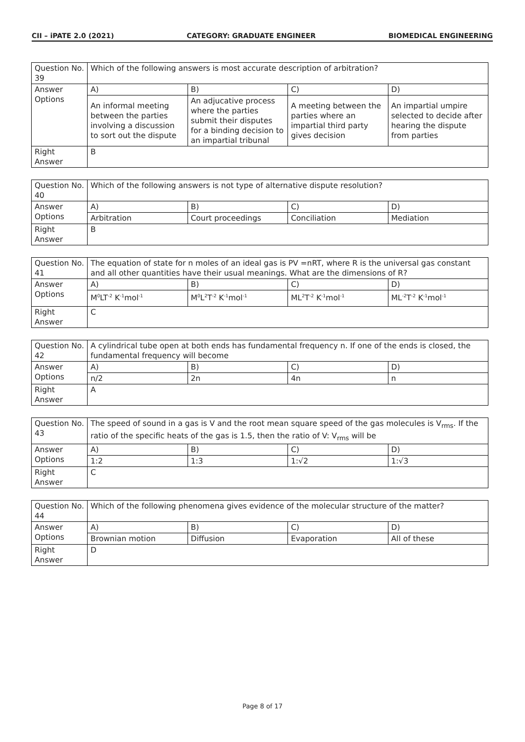CII – iPATE 2.0 (2021) CATEGORY: GRADUATE ENGINEER BIOMEDICAL ENGINEERING
| Question No. 39 | Which of the following answers is most accurate description of arbitration? | | | |
| Answer Options | A) | B) | C) | D) |
| | An informal meeting between the parties involving a discussion to sort out the dispute | An adjucative process where the parties submit their disputes for a binding decision to an impartial tribunal | A meeting between the parties where an impartial third party gives decision | An impartial umpire selected to decide after hearing the dispute from parties |
| Right Answer | B | | | |
| Question No. 40 | Which of the following answers is not type of alternative dispute resolution? | | | |
| Answer Options | A) | B) | C) | D) |
| | Arbitration | Court proceedings | Conciliation | Mediation |
| Right Answer | B | | | |
| Question No. 41 | The equation of state for n moles of an ideal gas is PV =nRT, where R is the universal gas constant and all other quantities have their usual meanings. What are the dimensions of R? | | | |
| Answer Options | A) | B) | C) | D) |
| | M<sup>0</sup>LT<sup>-2</sup> K<sup>-1</sup>mol<sup>-1</sup> | M<sup>0</sup>L<sup>2</sup>T<sup>-2</sup> K<sup>-1</sup>mol<sup>-1</sup> | ML<sup>2</sup>T<sup>-2</sup> K<sup>-1</sup>mol<sup>-1</sup> | ML<sup>-2</sup>T<sup>-2</sup> K<sup>-1</sup>mol<sup>-1</sup> |
| Right Answer | C | | | |
| Question No. 42 | A cylindrical tube open at both ends has fundamental frequency n. If one of the ends is closed, the fundamental frequency will become | | | |
| Answer Options | A) | B) | C) | D) |
| | n/2 | 2n | 4n | n |
| Right Answer | A | | | |
| Question No. 43 | The speed of sound in a gas is V and the root mean square speed of the gas molecules is V<sub>rms</sub>. If the ratio of the specific heats of the gas is 1.5, then the ratio of V: V<sub>rms</sub> will be | | | |
| Answer Options | A) | B) | C) | D) |
| | 1:2 | 1:3 | 1:√2 | 1:√3 |
| Right Answer | C | | | |
| Question No. 44 | Which of the following phenomena gives evidence of the molecular structure of the matter? | | | |
| Answer Options | A) | B) | C) | D) |
| | Brownian motion | Diffusion | Evaporation | All of these |
| Right Answer | D | | | |
Page 8 of 17